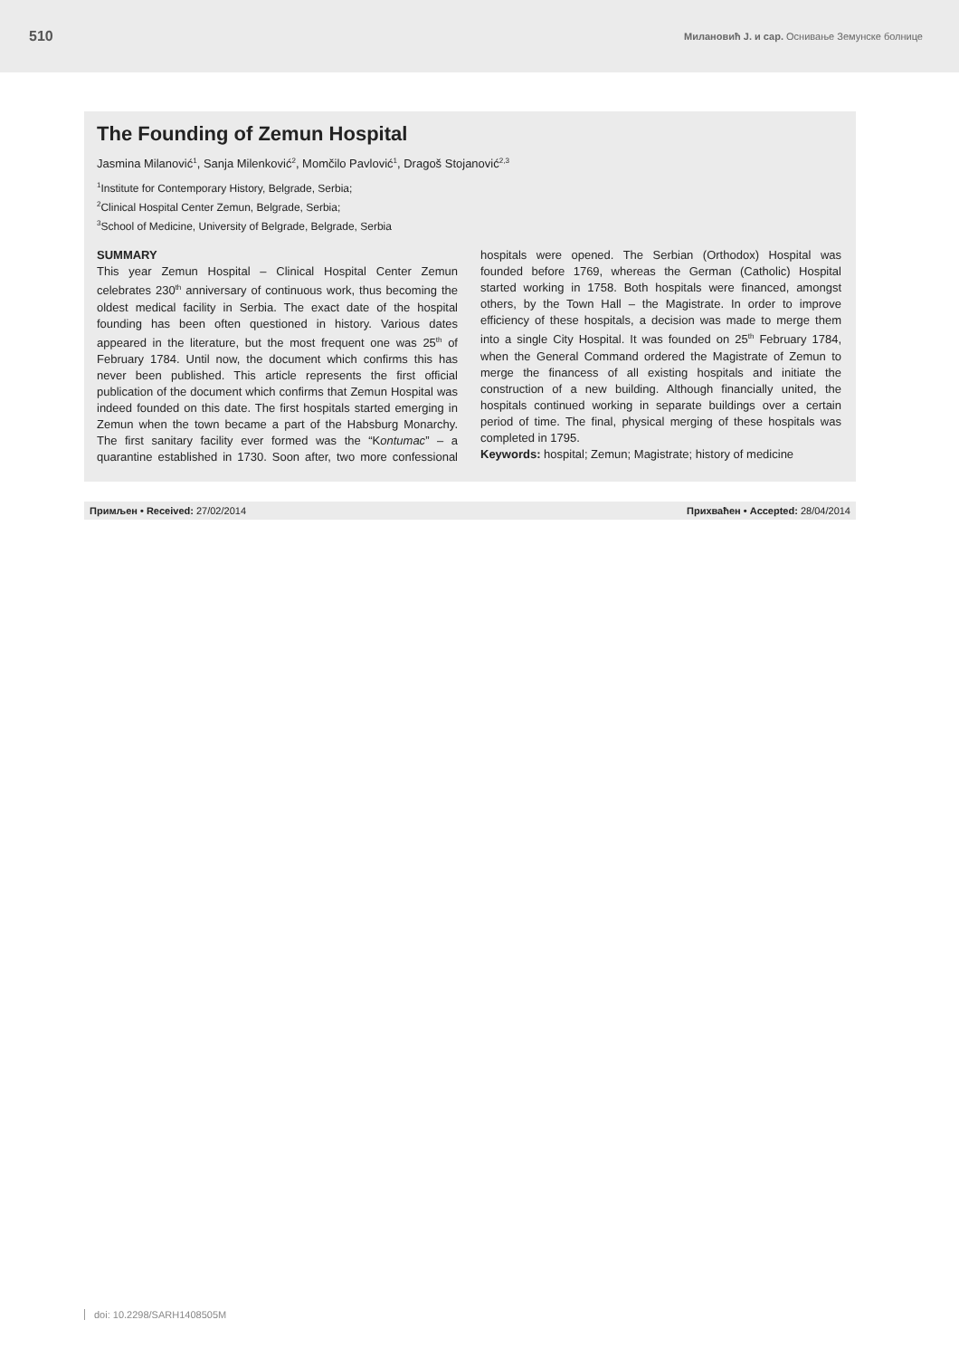510 Милановић J. и сар. Оснивање Земунске болнице
The Founding of Zemun Hospital
Jasmina Milanović<sup>1</sup>, Sanja Milenković<sup>2</sup>, Momčilo Pavlović<sup>1</sup>, Dragoš Stojanović<sup>2,3</sup>
<sup>1</sup> Institute for Contemporary History, Belgrade, Serbia;
<sup>2</sup> Clinical Hospital Center Zemun, Belgrade, Serbia;
<sup>3</sup> School of Medicine, University of Belgrade, Belgrade, Serbia
SUMMARY
This year Zemun Hospital – Clinical Hospital Center Zemun celebrates 230<sup>th</sup> anniversary of continuous work, thus becoming the oldest medical facility in Serbia. The exact date of the hospital founding has been often questioned in history. Various dates appeared in the literature, but the most frequent one was 25<sup>th</sup> of February 1784. Until now, the document which confirms this has never been published. This article represents the first official publication of the document which confirms that Zemun Hospital was indeed founded on this date. The first hospitals started emerging in Zemun when the town became a part of the Habsburg Monarchy. The first sanitary facility ever formed was the “Kontumac” – a quarantine established in 1730. Soon after, two more confessional hospitals were opened. The Serbian (Orthodox) Hospital was founded before 1769, whereas the German (Catholic) Hospital started working in 1758. Both hospitals were financed, amongst others, by the Town Hall – the Magistrate. In order to improve efficiency of these hospitals, a decision was made to merge them into a single City Hospital. It was founded on 25<sup>th</sup> February 1784, when the General Command ordered the Magistrate of Zemun to merge the financess of all existing hospitals and initiate the construction of a new building. Although financially united, the hospitals continued working in separate buildings over a certain period of time. The final, physical merging of these hospitals was completed in 1795.
Keywords: hospital; Zemun; Magistrate; history of medicine
Примљен • Received: 27/02/2014 Прихваћен • Accepted: 28/04/2014
doi: 10.2298/SARH1408505M